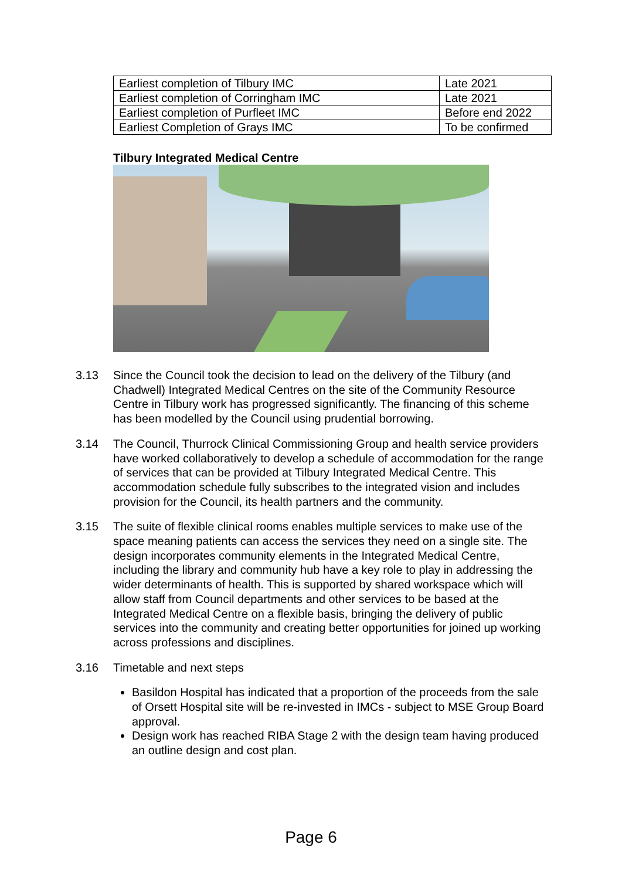| Earliest completion of Tilbury IMC | Late 2021 |
| Earliest completion of Corringham IMC | Late 2021 |
| Earliest completion of Purfleet IMC | Before end 2022 |
| Earliest Completion of Grays IMC | To be confirmed |
Tilbury Integrated Medical Centre
3.13 Since the Council took the decision to lead on the delivery of the Tilbury (and Chadwell) Integrated Medical Centres on the site of the Community Resource Centre in Tilbury work has progressed significantly. The financing of this scheme has been modelled by the Council using prudential borrowing.
3.14 The Council, Thurrock Clinical Commissioning Group and health service providers have worked collaboratively to develop a schedule of accommodation for the range of services that can be provided at Tilbury Integrated Medical Centre. This accommodation schedule fully subscribes to the integrated vision and includes provision for the Council, its health partners and the community.
3.15 The suite of flexible clinical rooms enables multiple services to make use of the space meaning patients can access the services they need on a single site. The design incorporates community elements in the Integrated Medical Centre, including the library and community hub have a key role to play in addressing the wider determinants of health. This is supported by shared workspace which will allow staff from Council departments and other services to be based at the Integrated Medical Centre on a flexible basis, bringing the delivery of public services into the community and creating better opportunities for joined up working across professions and disciplines.
3.16 Timetable and next steps
Basildon Hospital has indicated that a proportion of the proceeds from the sale of Orsett Hospital site will be re-invested in IMCs - subject to MSE Group Board approval.
Design work has reached RIBA Stage 2 with the design team having produced an outline design and cost plan.
Page 6